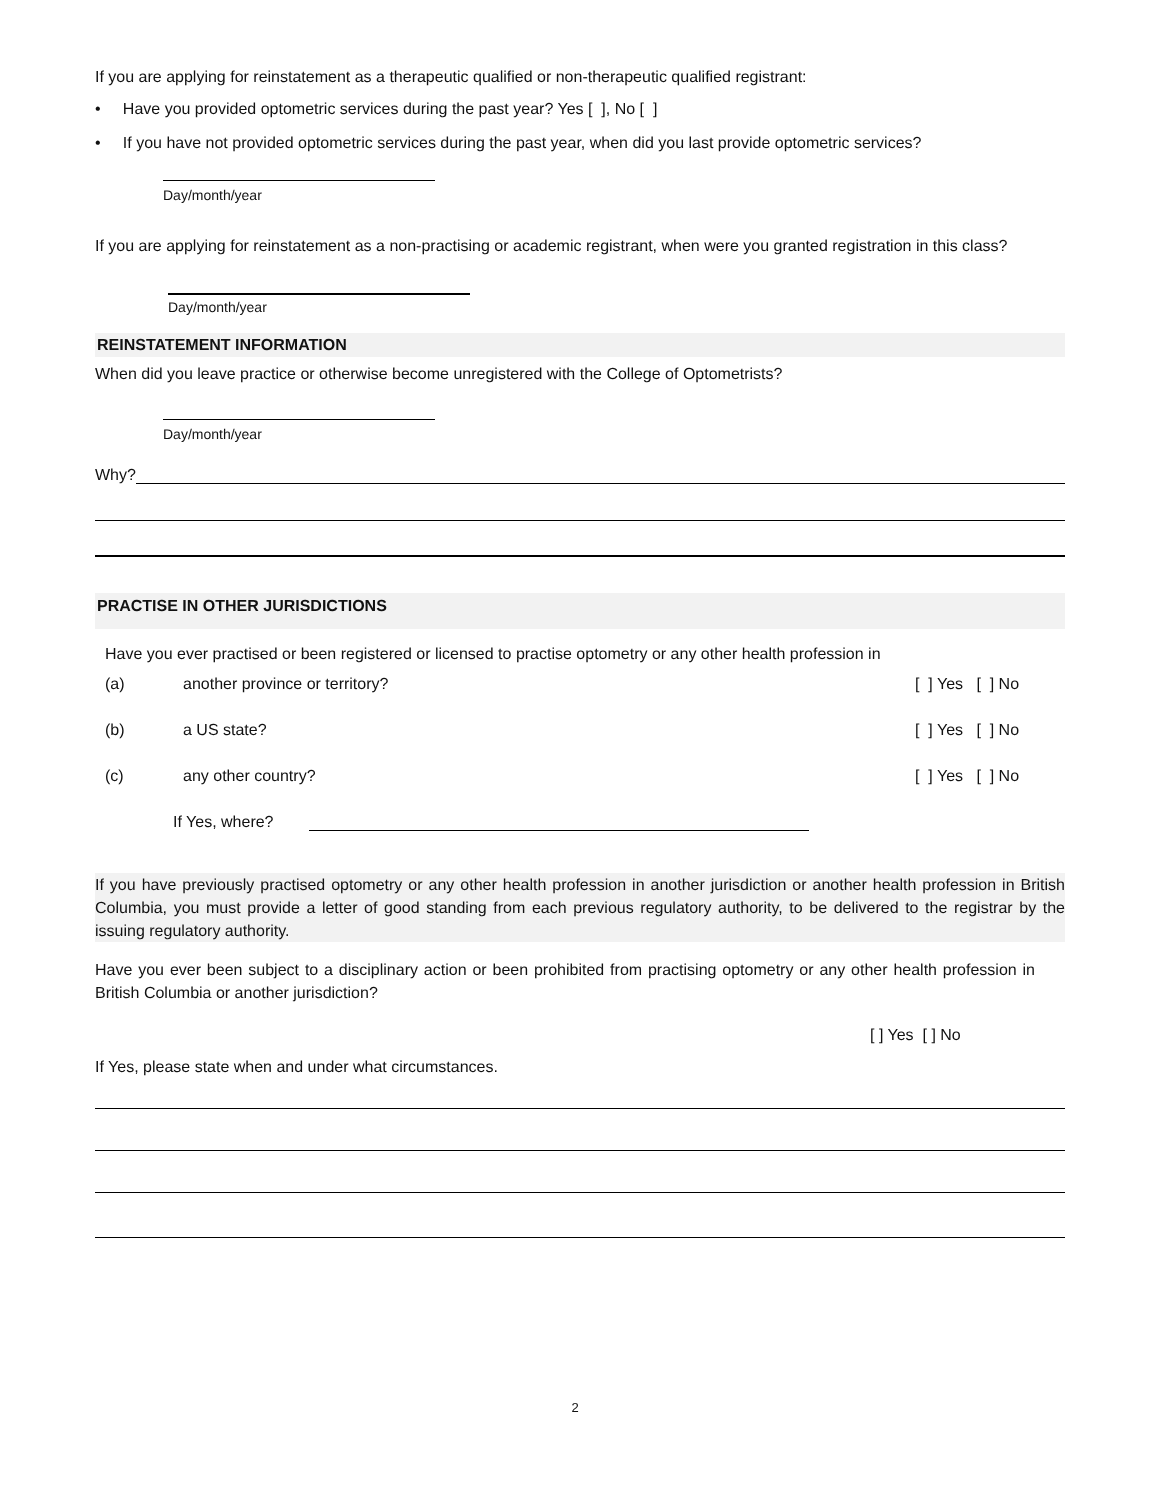If you are applying for reinstatement as a therapeutic qualified or non-therapeutic qualified registrant:
• Have you provided optometric services during the past year? Yes [ ], No [ ]
• If you have not provided optometric services during the past year, when did you last provide optometric services?
Day/month/year
If you are applying for reinstatement as a non-practising or academic registrant, when were you granted registration in this class?
Day/month/year
REINSTATEMENT INFORMATION
When did you leave practice or otherwise become unregistered with the College of Optometrists?
Day/month/year
Why?
PRACTISE IN OTHER JURISDICTIONS
Have you ever practised or been registered or licensed to practise optometry or any other health profession in
(a) another province or territory? [ ] Yes [ ] No
(b) a US state? [ ] Yes [ ] No
(c) any other country? [ ] Yes [ ] No
If Yes, where?
If you have previously practised optometry or any other health profession in another jurisdiction or another health profession in British Columbia, you must provide a letter of good standing from each previous regulatory authority, to be delivered to the registrar by the issuing regulatory authority.
Have you ever been subject to a disciplinary action or been prohibited from practising optometry or any other health profession in British Columbia or another jurisdiction?
[ ] Yes [ ] No
If Yes, please state when and under what circumstances.
2